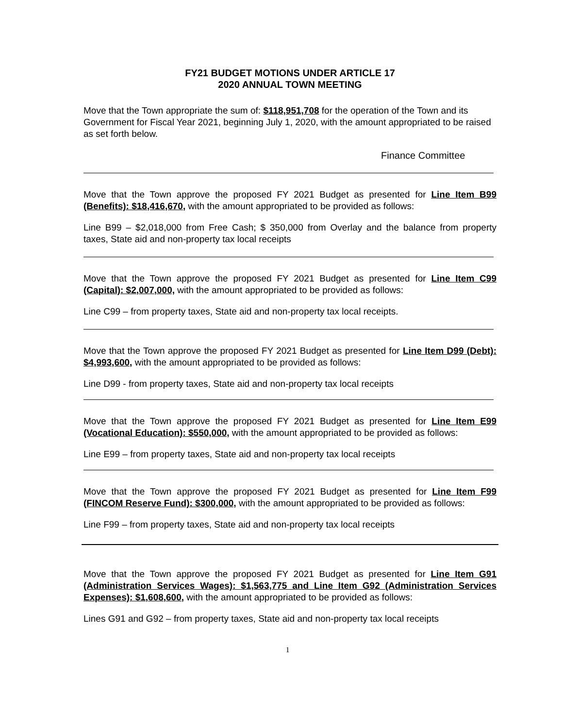FY21 BUDGET MOTIONS UNDER ARTICLE 17
2020 ANNUAL TOWN MEETING
Move that the Town appropriate the sum of: $118,951,708 for the operation of the Town and its Government for Fiscal Year 2021, beginning July 1, 2020, with the amount appropriated to be raised as set forth below.
Finance Committee
Move that the Town approve the proposed FY 2021 Budget as presented for Line Item B99 (Benefits): $18,416,670, with the amount appropriated to be provided as follows:
Line B99 – $2,018,000 from Free Cash; $ 350,000 from Overlay and the balance from property taxes, State aid and non-property tax local receipts
Move that the Town approve the proposed FY 2021 Budget as presented for Line Item C99 (Capital): $2,007,000, with the amount appropriated to be provided as follows:
Line C99 – from property taxes, State aid and non-property tax local receipts.
Move that the Town approve the proposed FY 2021 Budget as presented for Line Item D99 (Debt): $4,993,600, with the amount appropriated to be provided as follows:
Line D99 - from property taxes, State aid and non-property tax local receipts
Move that the Town approve the proposed FY 2021 Budget as presented for Line Item E99 (Vocational Education): $550,000, with the amount appropriated to be provided as follows:
Line E99 – from property taxes, State aid and non-property tax local receipts
Move that the Town approve the proposed FY 2021 Budget as presented for Line Item F99 (FINCOM Reserve Fund): $300,000, with the amount appropriated to be provided as follows:
Line F99 – from property taxes, State aid and non-property tax local receipts
Move that the Town approve the proposed FY 2021 Budget as presented for Line Item G91 (Administration Services Wages): $1,563,775 and Line Item G92 (Administration Services Expenses): $1,608,600, with the amount appropriated to be provided as follows:
Lines G91 and G92 – from property taxes, State aid and non-property tax local receipts
1